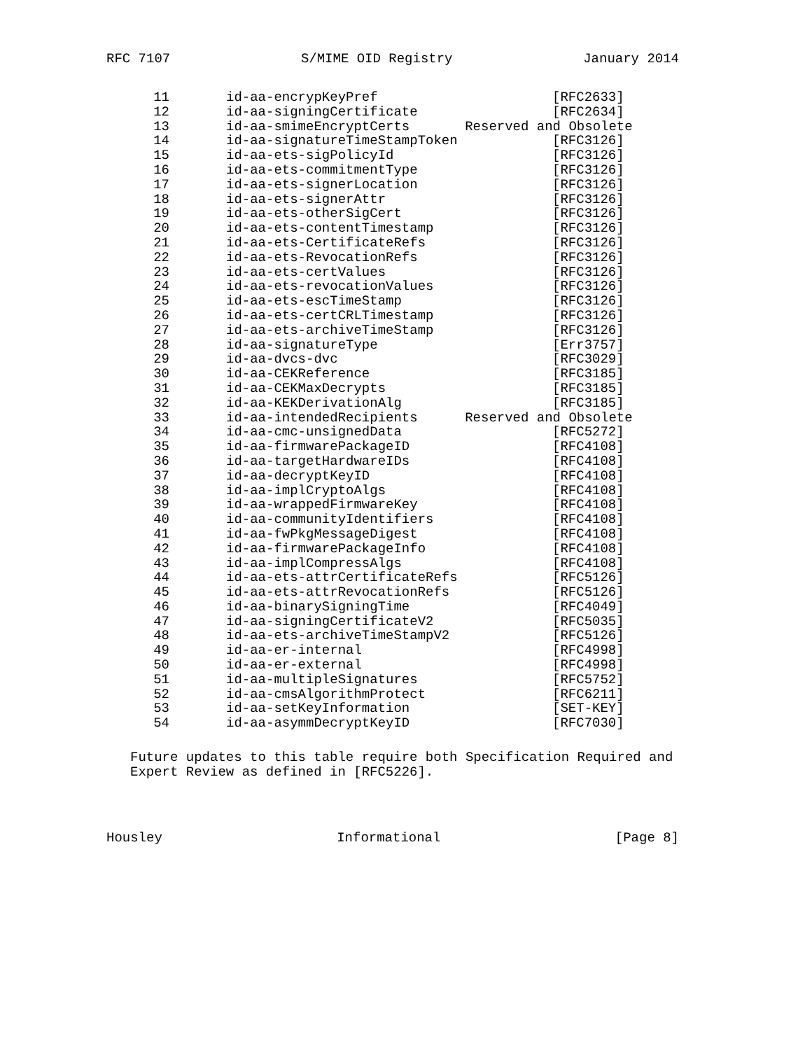RFC 7107 S/MIME OID Registry January 2014
| 11 | id-aa-encrypKeyPref | [RFC2633] |
| 12 | id-aa-signingCertificate | [RFC2634] |
| 13 | id-aa-smimeEncryptCerts | Reserved and Obsolete |
| 14 | id-aa-signatureTimeStampToken | [RFC3126] |
| 15 | id-aa-ets-sigPolicyId | [RFC3126] |
| 16 | id-aa-ets-commitmentType | [RFC3126] |
| 17 | id-aa-ets-signerLocation | [RFC3126] |
| 18 | id-aa-ets-signerAttr | [RFC3126] |
| 19 | id-aa-ets-otherSigCert | [RFC3126] |
| 20 | id-aa-ets-contentTimestamp | [RFC3126] |
| 21 | id-aa-ets-CertificateRefs | [RFC3126] |
| 22 | id-aa-ets-RevocationRefs | [RFC3126] |
| 23 | id-aa-ets-certValues | [RFC3126] |
| 24 | id-aa-ets-revocationValues | [RFC3126] |
| 25 | id-aa-ets-escTimeStamp | [RFC3126] |
| 26 | id-aa-ets-certCRLTimestamp | [RFC3126] |
| 27 | id-aa-ets-archiveTimeStamp | [RFC3126] |
| 28 | id-aa-signatureType | [Err3757] |
| 29 | id-aa-dvcs-dvc | [RFC3029] |
| 30 | id-aa-CEKReference | [RFC3185] |
| 31 | id-aa-CEKMaxDecrypts | [RFC3185] |
| 32 | id-aa-KEKDerivationAlg | [RFC3185] |
| 33 | id-aa-intendedRecipients | Reserved and Obsolete |
| 34 | id-aa-cmc-unsignedData | [RFC5272] |
| 35 | id-aa-firmwarePackageID | [RFC4108] |
| 36 | id-aa-targetHardwareIDs | [RFC4108] |
| 37 | id-aa-decryptKeyID | [RFC4108] |
| 38 | id-aa-implCryptoAlgs | [RFC4108] |
| 39 | id-aa-wrappedFirmwareKey | [RFC4108] |
| 40 | id-aa-communityIdentifiers | [RFC4108] |
| 41 | id-aa-fwPkgMessageDigest | [RFC4108] |
| 42 | id-aa-firmwarePackageInfo | [RFC4108] |
| 43 | id-aa-implCompressAlgs | [RFC4108] |
| 44 | id-aa-ets-attrCertificateRefs | [RFC5126] |
| 45 | id-aa-ets-attrRevocationRefs | [RFC5126] |
| 46 | id-aa-binarySigningTime | [RFC4049] |
| 47 | id-aa-signingCertificateV2 | [RFC5035] |
| 48 | id-aa-ets-archiveTimeStampV2 | [RFC5126] |
| 49 | id-aa-er-internal | [RFC4998] |
| 50 | id-aa-er-external | [RFC4998] |
| 51 | id-aa-multipleSignatures | [RFC5752] |
| 52 | id-aa-cmsAlgorithmProtect | [RFC6211] |
| 53 | id-aa-setKeyInformation | [SET-KEY] |
| 54 | id-aa-asymmDecryptKeyID | [RFC7030] |
Future updates to this table require both Specification Required and
Expert Review as defined in [RFC5226].
Housley Informational [Page 8]